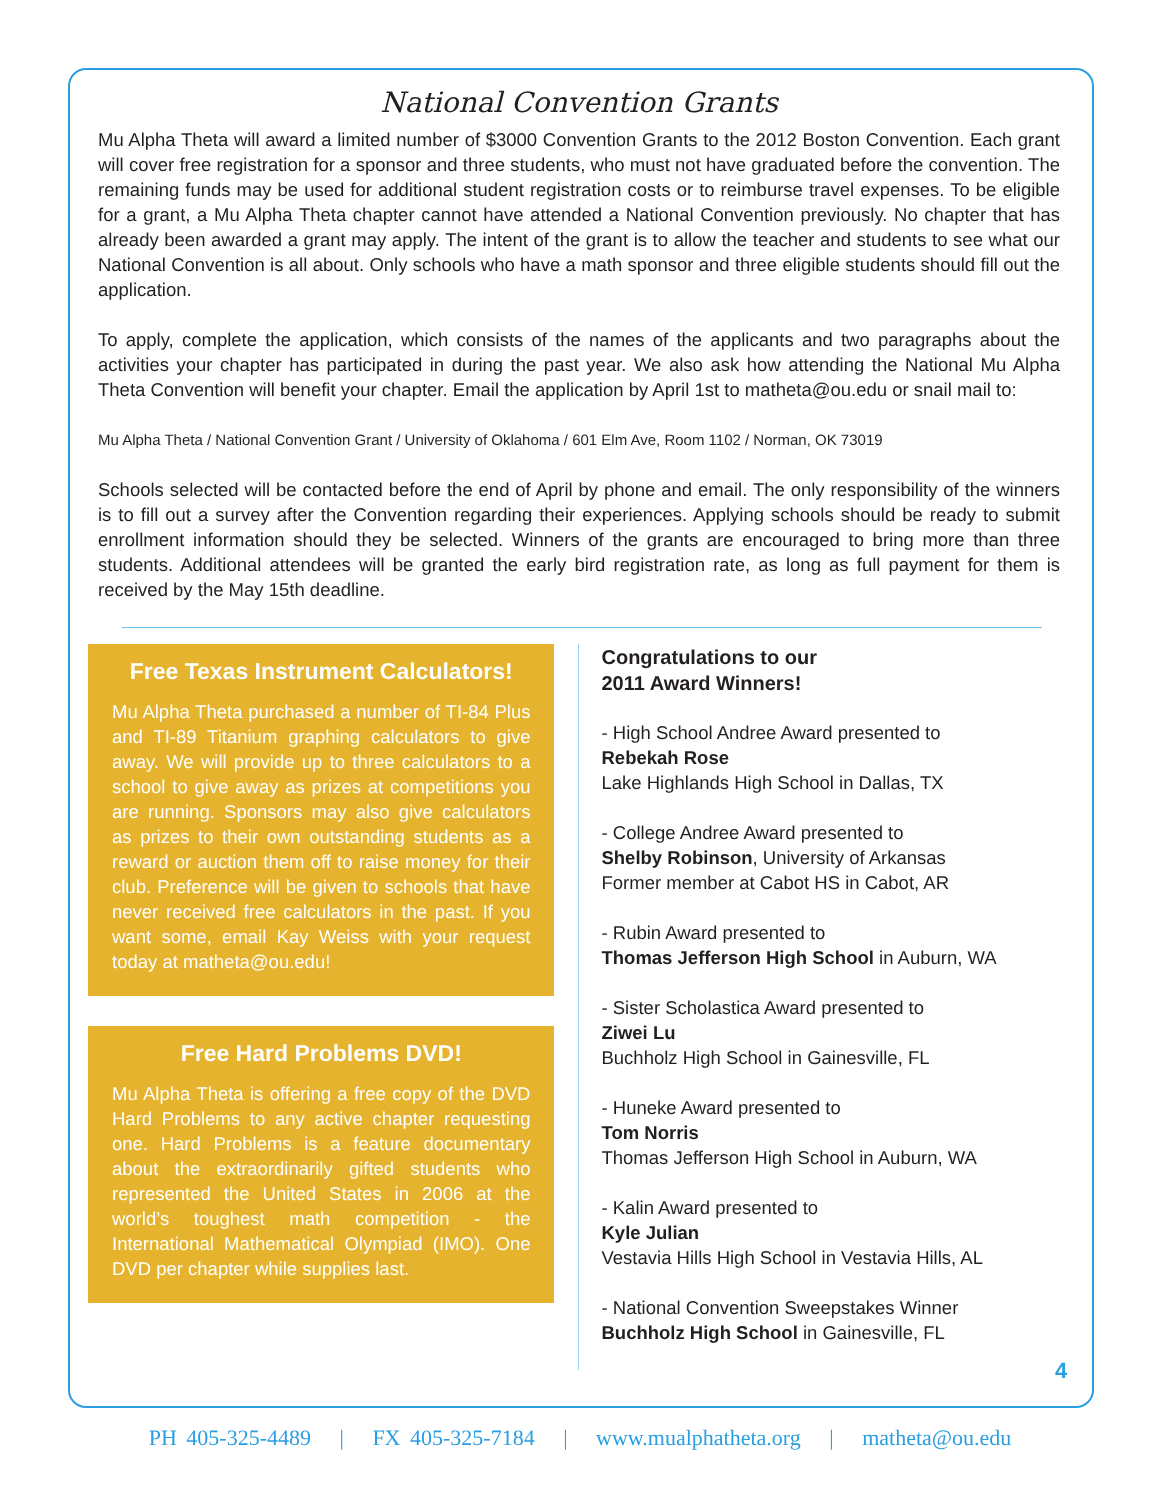National Convention Grants
Mu Alpha Theta will award a limited number of $3000 Convention Grants to the 2012 Boston Convention. Each grant will cover free registration for a sponsor and three students, who must not have graduated before the convention. The remaining funds may be used for additional student registration costs or to reimburse travel expenses. To be eligible for a grant, a Mu Alpha Theta chapter cannot have attended a National Convention previously. No chapter that has already been awarded a grant may apply. The intent of the grant is to allow the teacher and students to see what our National Convention is all about. Only schools who have a math sponsor and three eligible students should fill out the application.
To apply, complete the application, which consists of the names of the applicants and two paragraphs about the activities your chapter has participated in during the past year. We also ask how attending the National Mu Alpha Theta Convention will benefit your chapter. Email the application by April 1st to matheta@ou.edu or snail mail to:
Mu Alpha Theta / National Convention Grant / University of Oklahoma / 601 Elm Ave, Room 1102 / Norman, OK 73019
Schools selected will be contacted before the end of April by phone and email. The only responsibility of the winners is to fill out a survey after the Convention regarding their experiences. Applying schools should be ready to submit enrollment information should they be selected. Winners of the grants are encouraged to bring more than three students. Additional attendees will be granted the early bird registration rate, as long as full payment for them is received by the May 15th deadline.
Free Texas Instrument Calculators!
Mu Alpha Theta purchased a number of TI-84 Plus and TI-89 Titanium graphing calculators to give away. We will provide up to three calculators to a school to give away as prizes at competitions you are running. Sponsors may also give calculators as prizes to their own outstanding students as a reward or auction them off to raise money for their club. Preference will be given to schools that have never received free calculators in the past. If you want some, email Kay Weiss with your request today at matheta@ou.edu!
Free Hard Problems DVD!
Mu Alpha Theta is offering a free copy of the DVD Hard Problems to any active chapter requesting one. Hard Problems is a feature documentary about the extraordinarily gifted students who represented the United States in 2006 at the world’s toughest math competition - the International Mathematical Olympiad (IMO). One DVD per chapter while supplies last.
Congratulations to our
2011 Award Winners!
- High School Andree Award presented to
Rebekah Rose
Lake Highlands High School in Dallas, TX
- College Andree Award presented to
Shelby Robinson, University of Arkansas
Former member at Cabot HS in Cabot, AR
- Rubin Award presented to
Thomas Jefferson High School in Auburn, WA
- Sister Scholastica Award presented to
Ziwei Lu
Buchholz High School in Gainesville, FL
- Huneke Award presented to
Tom Norris
Thomas Jefferson High School in Auburn, WA
- Kalin Award presented to
Kyle Julian
Vestavia Hills High School in Vestavia Hills, AL
- National Convention Sweepstakes Winner
Buchholz High School in Gainesville, FL
4
PH 405-325-4489 | FX 405-325-7184 | www.mualphatheta.org | matheta@ou.edu